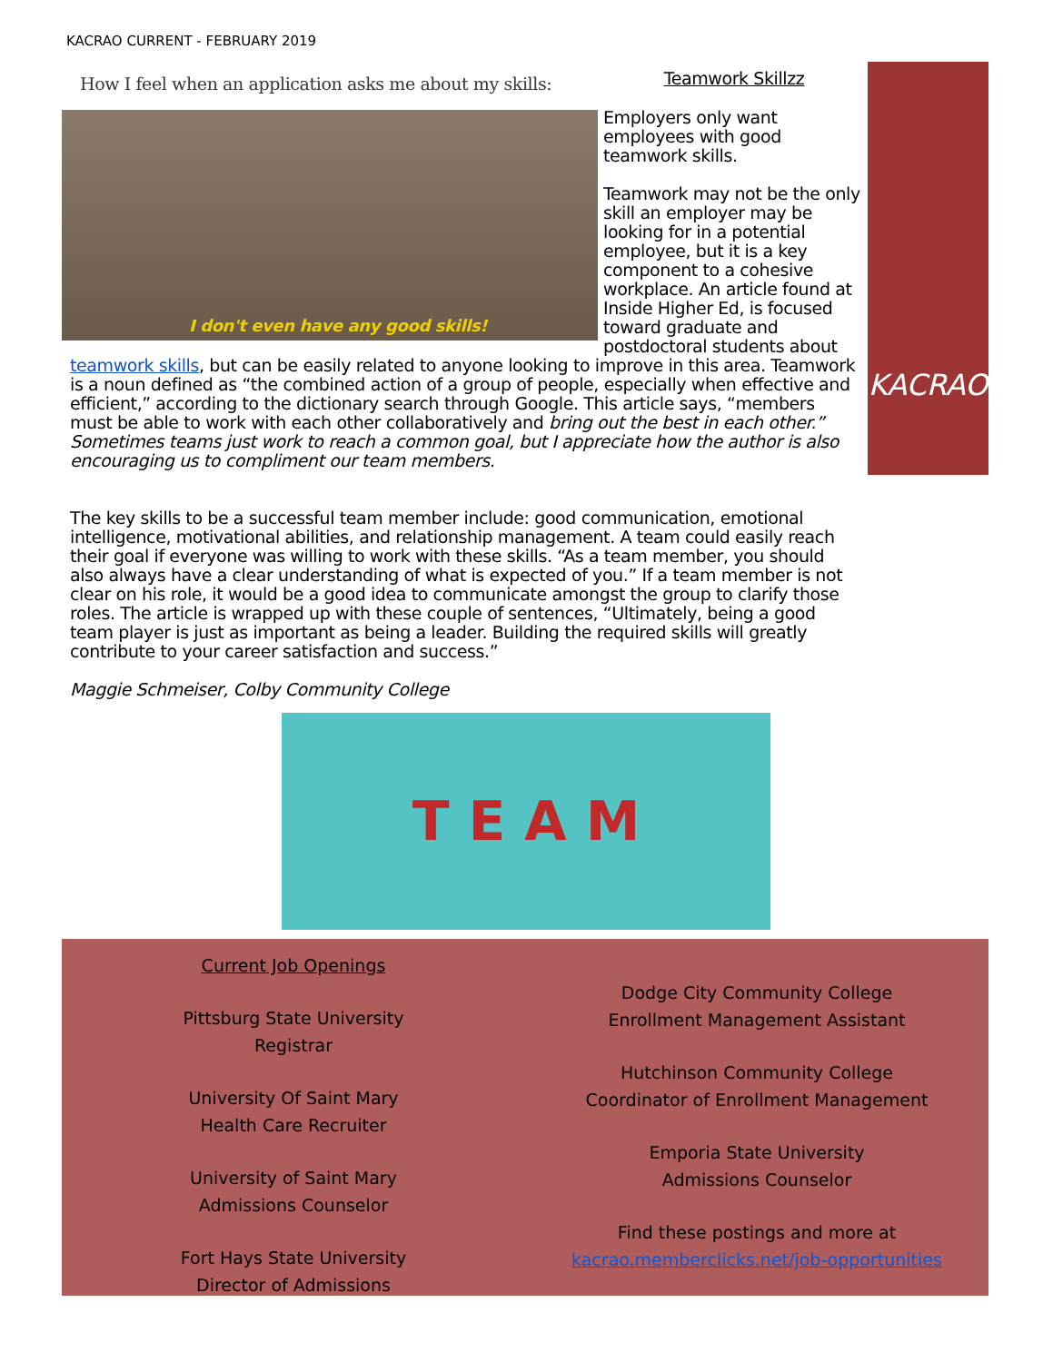KACRAO CURRENT - FEBRUARY 2019
How I feel when an application asks me about my skills:
I don't even have any good skills!
Teamwork Skillzz
Employers only want employees with good teamwork skills.
Teamwork may not be the only skill an employer may be looking for in a potential employee, but it is a key component to a cohesive workplace. An article found at Inside Higher Ed, is focused toward graduate and postdoctoral students about teamwork skills, but can be easily related to anyone looking to improve in this area. Teamwork is a noun defined as “the combined action of a group of people, especially when effective and efficient,” according to the dictionary search through Google. This article says, “members must be able to work with each other collaboratively and bring out the best in each other.” Sometimes teams just work to reach a common goal, but I appreciate how the author is also encouraging us to compliment our team members.
The key skills to be a successful team member include: good communication, emotional intelligence, motivational abilities, and relationship management. A team could easily reach their goal if everyone was willing to work with these skills. “As a team member, you should also always have a clear understanding of what is expected of you.” If a team member is not clear on his role, it would be a good idea to communicate amongst the group to clarify those roles. The article is wrapped up with these couple of sentences, “Ultimately, being a good team player is just as important as being a leader. Building the required skills will greatly contribute to your career satisfaction and success.”
Maggie Schmeiser, Colby Community College
KACRAO
T E A M
Current Job Openings
Pittsburg State University
Registrar
University Of Saint Mary
Health Care Recruiter
University of Saint Mary
Admissions Counselor
Fort Hays State University
Director of Admissions
Dodge City Community College
Enrollment Management Assistant
Hutchinson Community College
Coordinator of Enrollment Management
Emporia State University
Admissions Counselor
Find these postings and more at
kacrao.memberclicks.net/job-opportunities